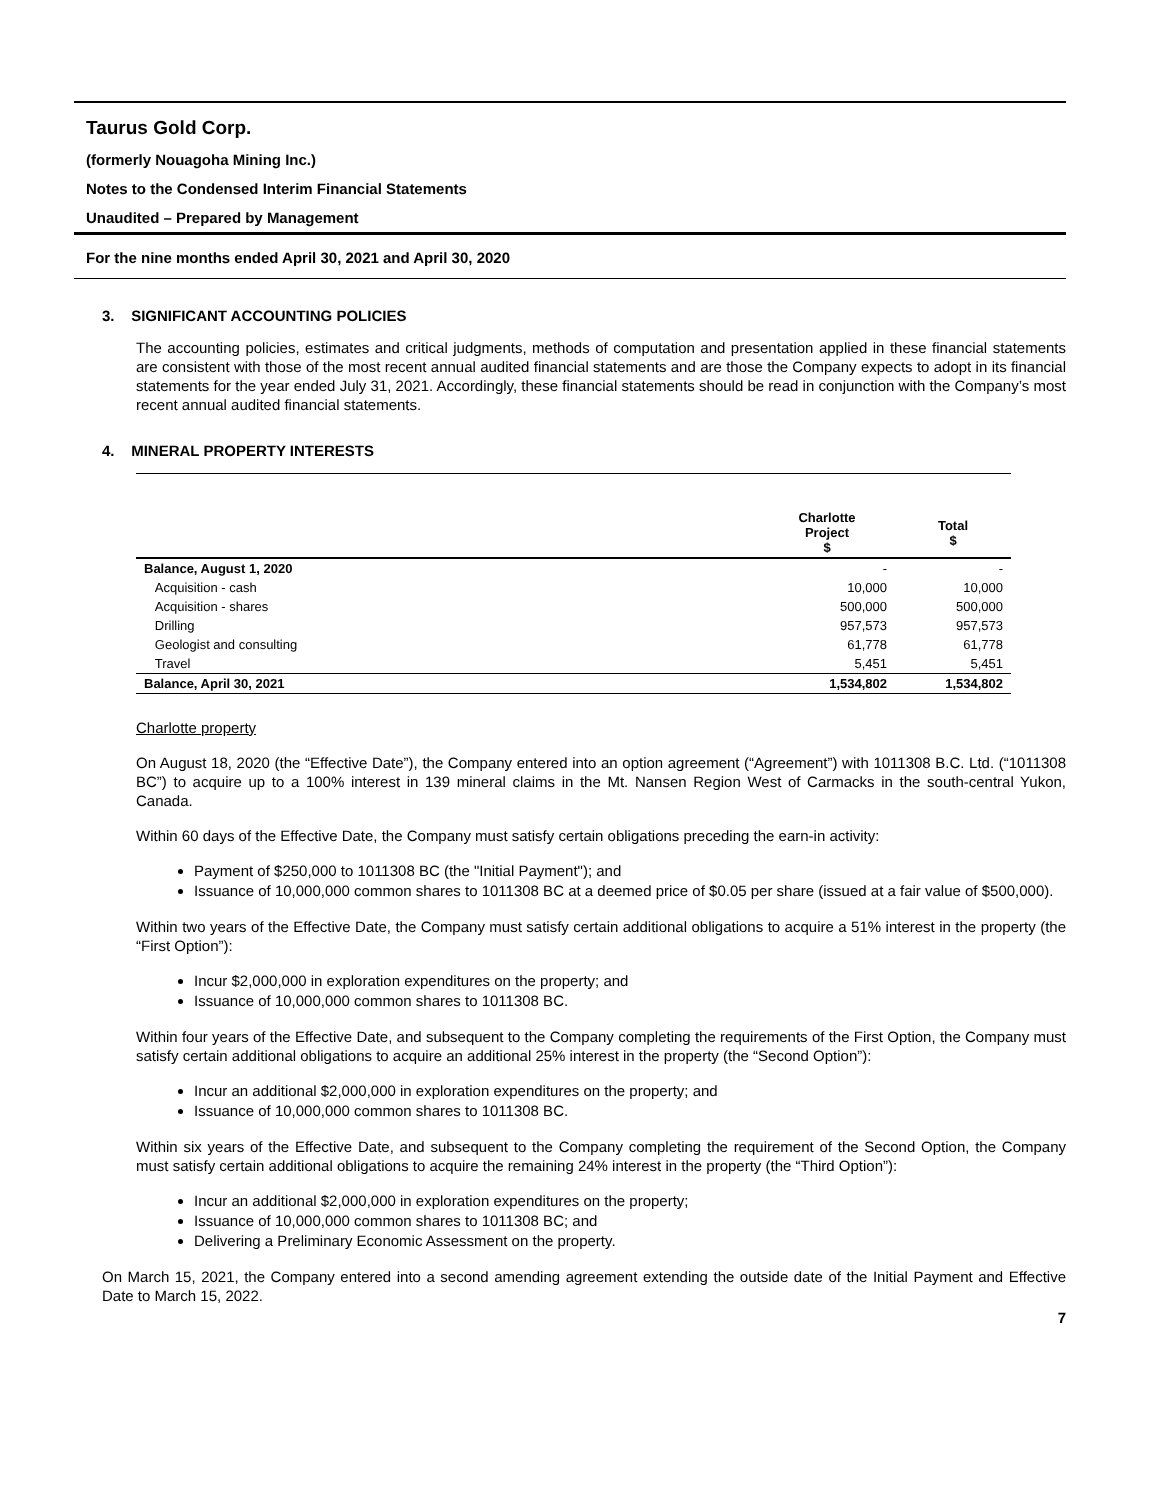Taurus Gold Corp.
(formerly Nouagoha Mining Inc.)
Notes to the Condensed Interim Financial Statements
Unaudited – Prepared by Management
For the nine months ended April 30, 2021 and April 30, 2020
3. SIGNIFICANT ACCOUNTING POLICIES
The accounting policies, estimates and critical judgments, methods of computation and presentation applied in these financial statements are consistent with those of the most recent annual audited financial statements and are those the Company expects to adopt in its financial statements for the year ended July 31, 2021. Accordingly, these financial statements should be read in conjunction with the Company’s most recent annual audited financial statements.
4. MINERAL PROPERTY INTERESTS
| | Charlotte Project $ | Total $ |
| --- | --- | --- |
| Balance, August 1, 2020 | - | - |
| Acquisition - cash | 10,000 | 10,000 |
| Acquisition - shares | 500,000 | 500,000 |
| Drilling | 957,573 | 957,573 |
| Geologist and consulting | 61,778 | 61,778 |
| Travel | 5,451 | 5,451 |
| Balance, April 30, 2021 | 1,534,802 | 1,534,802 |
Charlotte property
On August 18, 2020 (the “Effective Date”), the Company entered into an option agreement (“Agreement”) with 1011308 B.C. Ltd. (“1011308 BC”) to acquire up to a 100% interest in 139 mineral claims in the Mt. Nansen Region West of Carmacks in the south-central Yukon, Canada.
Within 60 days of the Effective Date, the Company must satisfy certain obligations preceding the earn-in activity:
Payment of $250,000 to 1011308 BC (the "Initial Payment"); and
Issuance of 10,000,000 common shares to 1011308 BC at a deemed price of $0.05 per share (issued at a fair value of $500,000).
Within two years of the Effective Date, the Company must satisfy certain additional obligations to acquire a 51% interest in the property (the “First Option”):
Incur $2,000,000 in exploration expenditures on the property; and
Issuance of 10,000,000 common shares to 1011308 BC.
Within four years of the Effective Date, and subsequent to the Company completing the requirements of the First Option, the Company must satisfy certain additional obligations to acquire an additional 25% interest in the property (the “Second Option”):
Incur an additional $2,000,000 in exploration expenditures on the property; and
Issuance of 10,000,000 common shares to 1011308 BC.
Within six years of the Effective Date, and subsequent to the Company completing the requirement of the Second Option, the Company must satisfy certain additional obligations to acquire the remaining 24% interest in the property (the “Third Option”):
Incur an additional $2,000,000 in exploration expenditures on the property;
Issuance of 10,000,000 common shares to 1011308 BC; and
Delivering a Preliminary Economic Assessment on the property.
On March 15, 2021, the Company entered into a second amending agreement extending the outside date of the Initial Payment and Effective Date to March 15, 2022.
7